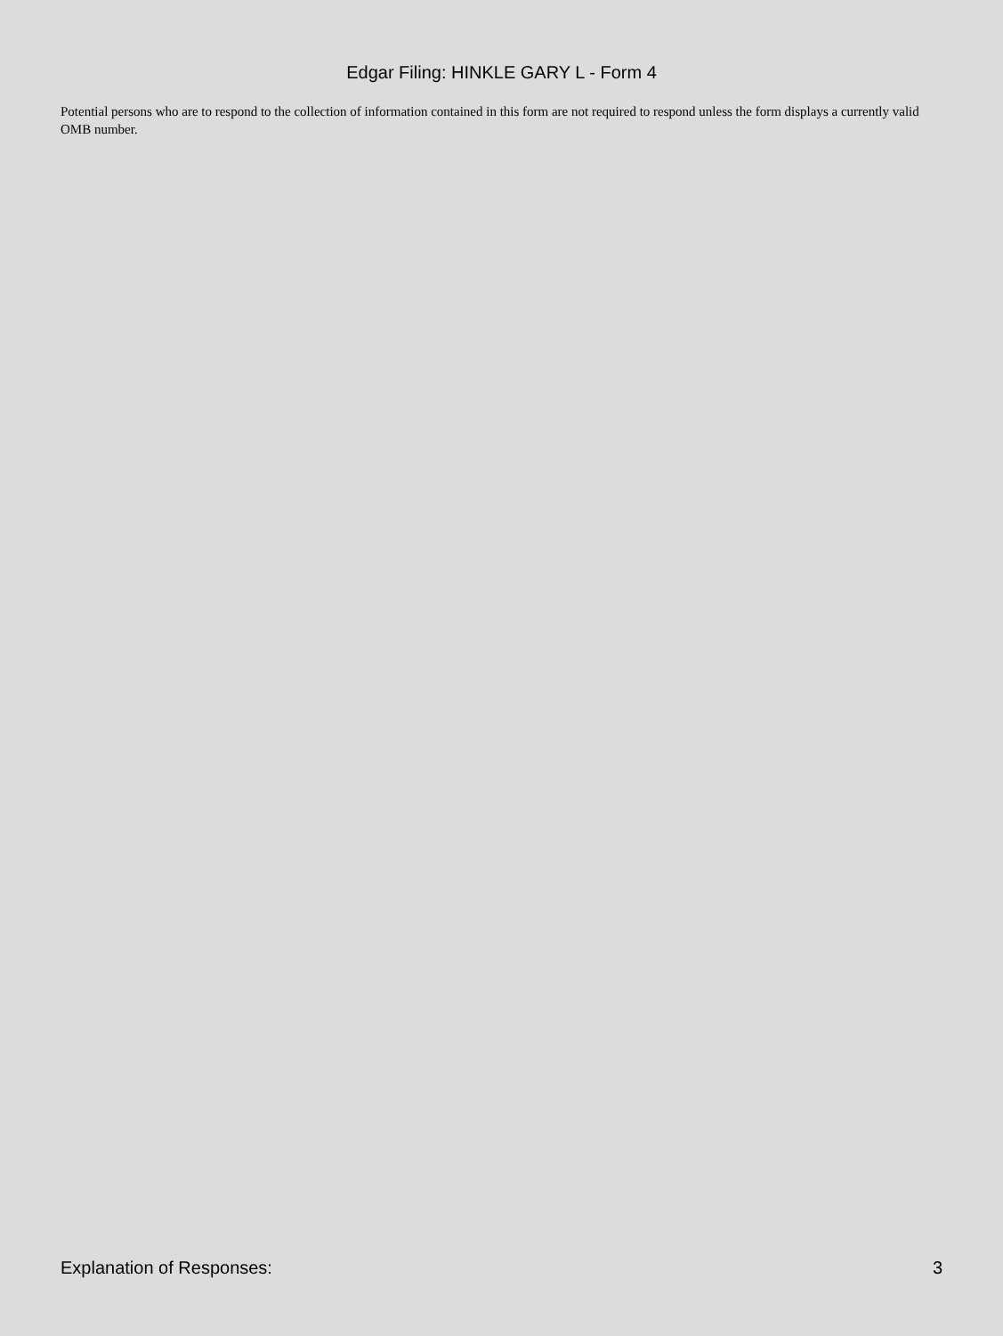Edgar Filing: HINKLE GARY L - Form 4
Potential persons who are to respond to the collection of information contained in this form are not required to respond unless the form displays a currently valid OMB number.
Explanation of Responses: 3